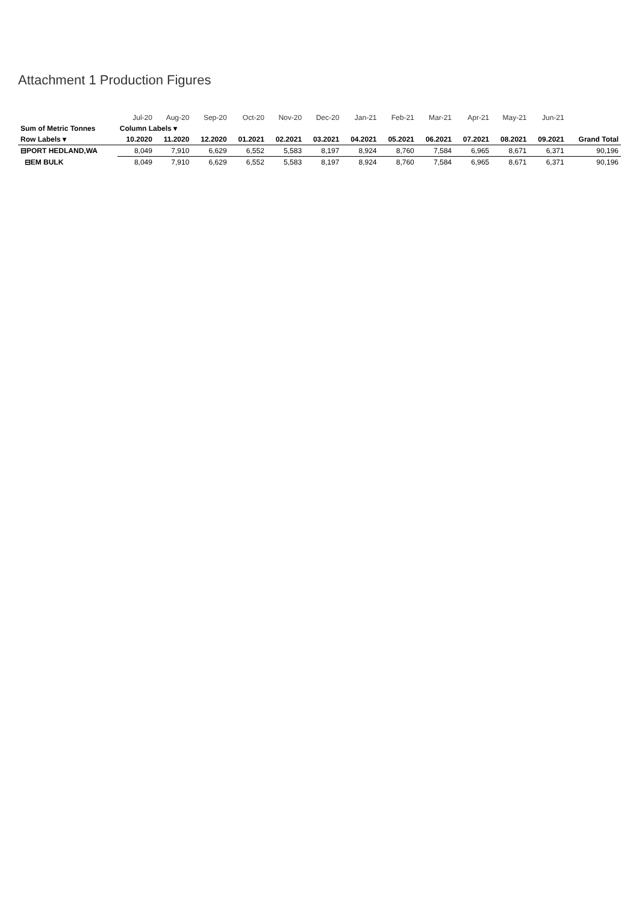Attachment 1 Production Figures
| | Jul-20 | Aug-20 | Sep-20 | Oct-20 | Nov-20 | Dec-20 | Jan-21 | Feb-21 | Mar-21 | Apr-21 | May-21 | Jun-21 | |
| Sum of Metric Tonnes | Column Labels ▾ | | | | | | | | | | | | |
| Row Labels ▾ | 10.2020 | 11.2020 | 12.2020 | 01.2021 | 02.2021 | 03.2021 | 04.2021 | 05.2021 | 06.2021 | 07.2021 | 08.2021 | 09.2021 | Grand Total |
| ⊟PORT HEDLAND,WA | 8,049 | 7,910 | 6,629 | 6,552 | 5,583 | 8,197 | 8,924 | 8,760 | 7,584 | 6,965 | 8,671 | 6,371 | 90,196 |
| ⊟EM BULK | 8,049 | 7,910 | 6,629 | 6,552 | 5,583 | 8,197 | 8,924 | 8,760 | 7,584 | 6,965 | 8,671 | 6,371 | 90,196 |